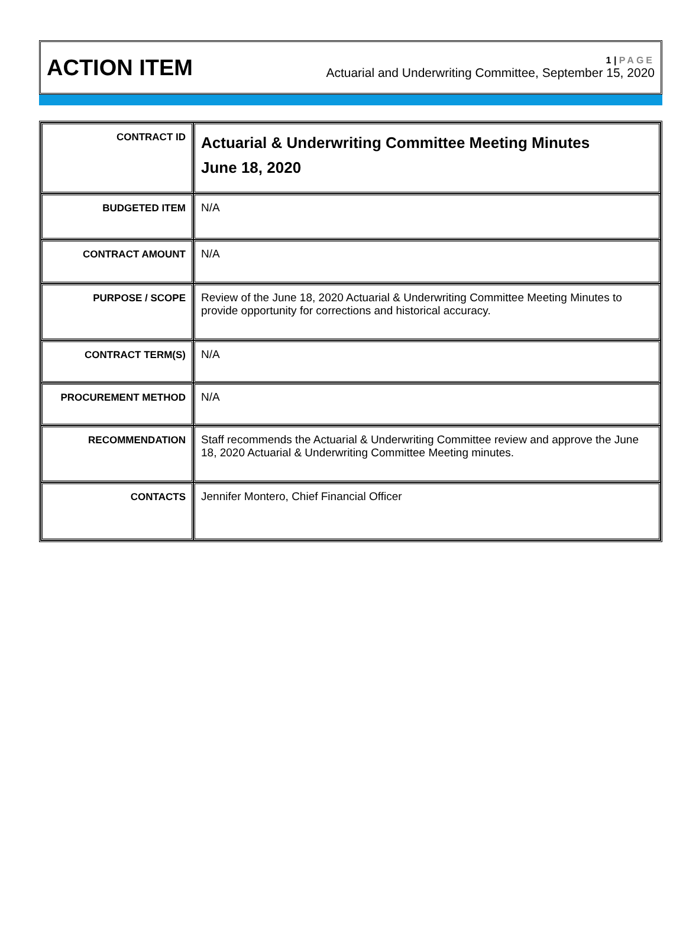ACTION ITEM
1 | PAGE
Actuarial and Underwriting Committee, September 15, 2020
| CONTRACT ID | Actuarial & Underwriting Committee Meeting Minutes June 18, 2020 |
| BUDGETED ITEM | N/A |
| CONTRACT AMOUNT | N/A |
| PURPOSE / SCOPE | Review of the June 18, 2020 Actuarial & Underwriting Committee Meeting Minutes to provide opportunity for corrections and historical accuracy. |
| CONTRACT TERM(S) | N/A |
| PROCUREMENT METHOD | N/A |
| RECOMMENDATION | Staff recommends the Actuarial & Underwriting Committee review and approve the June 18, 2020 Actuarial & Underwriting Committee Meeting minutes. |
| CONTACTS | Jennifer Montero, Chief Financial Officer |